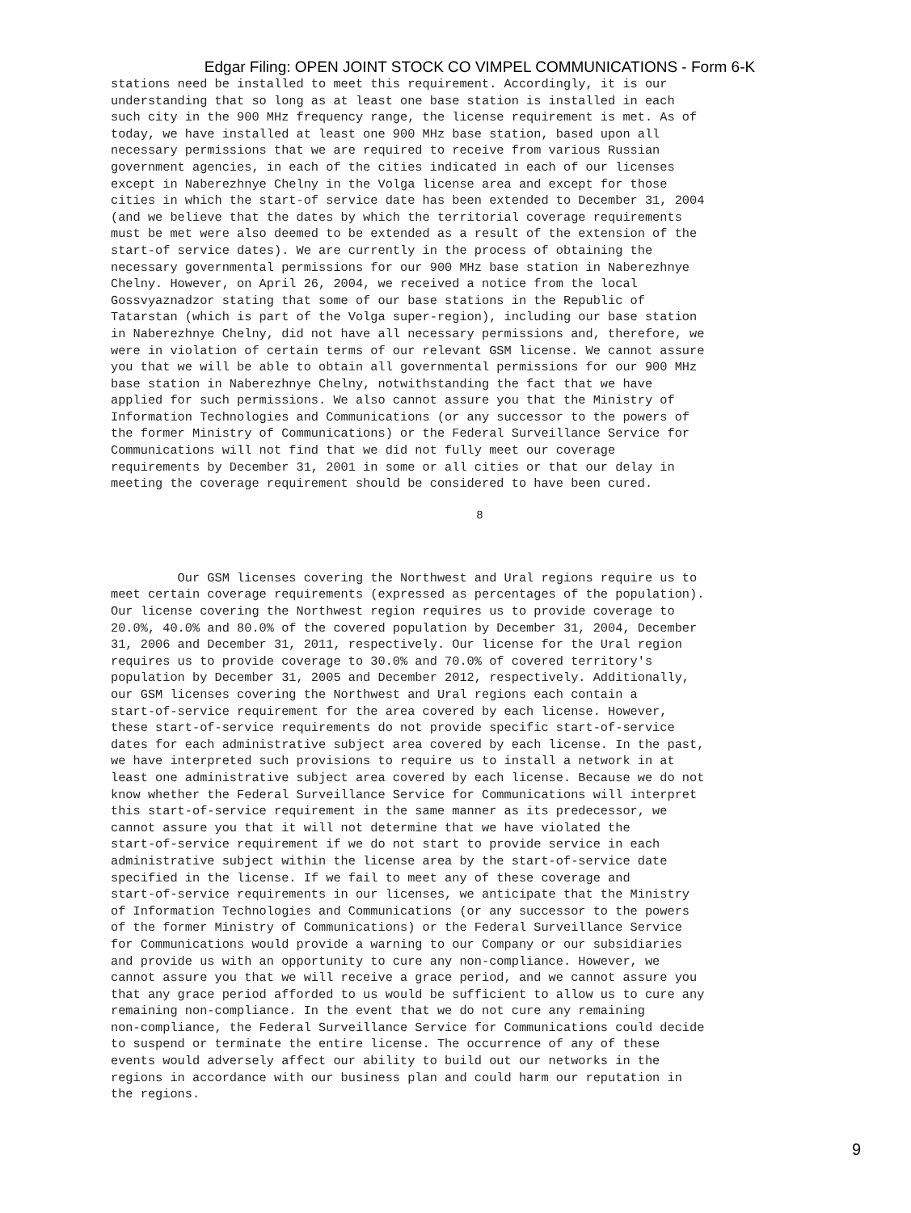Edgar Filing: OPEN JOINT STOCK CO VIMPEL COMMUNICATIONS - Form 6-K
stations need be installed to meet this requirement. Accordingly, it is our
understanding that so long as at least one base station is installed in each
such city in the 900 MHz frequency range, the license requirement is met. As of
today, we have installed at least one 900 MHz base station, based upon all
necessary permissions that we are required to receive from various Russian
government agencies, in each of the cities indicated in each of our licenses
except in Naberezhnye Chelny in the Volga license area and except for those
cities in which the start-of service date has been extended to December 31, 2004
(and we believe that the dates by which the territorial coverage requirements
must be met were also deemed to be extended as a result of the extension of the
start-of service dates). We are currently in the process of obtaining the
necessary governmental permissions for our 900 MHz base station in Naberezhnye
Chelny. However, on April 26, 2004, we received a notice from the local
Gossvyaznadzor stating that some of our base stations in the Republic of
Tatarstan (which is part of the Volga super-region), including our base station
in Naberezhnye Chelny, did not have all necessary permissions and, therefore, we
were in violation of certain terms of our relevant GSM license. We cannot assure
you that we will be able to obtain all governmental permissions for our 900 MHz
base station in Naberezhnye Chelny, notwithstanding the fact that we have
applied for such permissions. We also cannot assure you that the Ministry of
Information Technologies and Communications (or any successor to the powers of
the former Ministry of Communications) or the Federal Surveillance Service for
Communications will not find that we did not fully meet our coverage
requirements by December 31, 2001 in some or all cities or that our delay in
meeting the coverage requirement should be considered to have been cured.
8
         Our GSM licenses covering the Northwest and Ural regions require us to
meet certain coverage requirements (expressed as percentages of the population).
Our license covering the Northwest region requires us to provide coverage to
20.0%, 40.0% and 80.0% of the covered population by December 31, 2004, December
31, 2006 and December 31, 2011, respectively. Our license for the Ural region
requires us to provide coverage to 30.0% and 70.0% of covered territory's
population by December 31, 2005 and December 2012, respectively. Additionally,
our GSM licenses covering the Northwest and Ural regions each contain a
start-of-service requirement for the area covered by each license. However,
these start-of-service requirements do not provide specific start-of-service
dates for each administrative subject area covered by each license. In the past,
we have interpreted such provisions to require us to install a network in at
least one administrative subject area covered by each license. Because we do not
know whether the Federal Surveillance Service for Communications will interpret
this start-of-service requirement in the same manner as its predecessor, we
cannot assure you that it will not determine that we have violated the
start-of-service requirement if we do not start to provide service in each
administrative subject within the license area by the start-of-service date
specified in the license. If we fail to meet any of these coverage and
start-of-service requirements in our licenses, we anticipate that the Ministry
of Information Technologies and Communications (or any successor to the powers
of the former Ministry of Communications) or the Federal Surveillance Service
for Communications would provide a warning to our Company or our subsidiaries
and provide us with an opportunity to cure any non-compliance. However, we
cannot assure you that we will receive a grace period, and we cannot assure you
that any grace period afforded to us would be sufficient to allow us to cure any
remaining non-compliance. In the event that we do not cure any remaining
non-compliance, the Federal Surveillance Service for Communications could decide
to suspend or terminate the entire license. The occurrence of any of these
events would adversely affect our ability to build out our networks in the
regions in accordance with our business plan and could harm our reputation in
the regions.
9